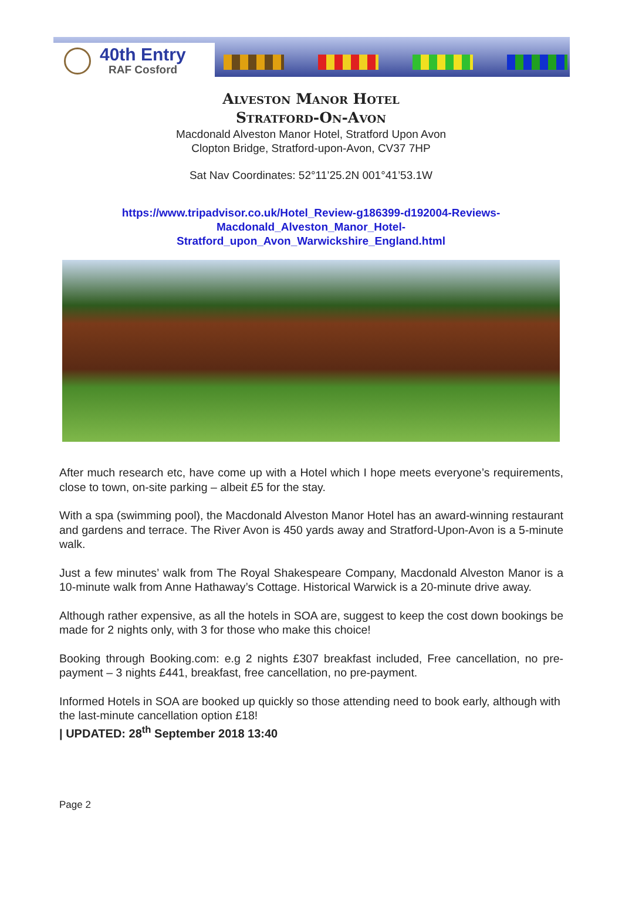40th Entry
RAF Cosford
Alveston Manor Hotel
Stratford-On-Avon
Macdonald Alveston Manor Hotel, Stratford Upon Avon
Clopton Bridge, Stratford-upon-Avon, CV37 7HP
Sat Nav Coordinates: 52°11’25.2N 001°41’53.1W
https://www.tripadvisor.co.uk/Hotel_Review-g186399-d192004-Reviews-
Macdonald_Alveston_Manor_Hotel-
Stratford_upon_Avon_Warwickshire_England.html
After much research etc, have come up with a Hotel which I hope meets everyone’s requirements, close to town, on-site parking – albeit £5 for the stay.
With a spa (swimming pool), the Macdonald Alveston Manor Hotel has an award-winning restaurant and gardens and terrace. The River Avon is 450 yards away and Stratford-Upon-Avon is a 5-minute walk.
Just a few minutes’ walk from The Royal Shakespeare Company, Macdonald Alveston Manor is a 10-minute walk from Anne Hathaway’s Cottage. Historical Warwick is a 20-minute drive away.
Although rather expensive, as all the hotels in SOA are, suggest to keep the cost down bookings be made for 2 nights only, with 3 for those who make this choice!
Booking through Booking.com: e.g 2 nights £307 breakfast included, Free cancellation, no pre-payment – 3 nights £441, breakfast, free cancellation, no pre-payment.
Informed Hotels in SOA are booked up quickly so those attending need to book early, although with the last-minute cancellation option £18!
| UPDATED: 28<sup>th</sup> September 2018 13:40
Page 2